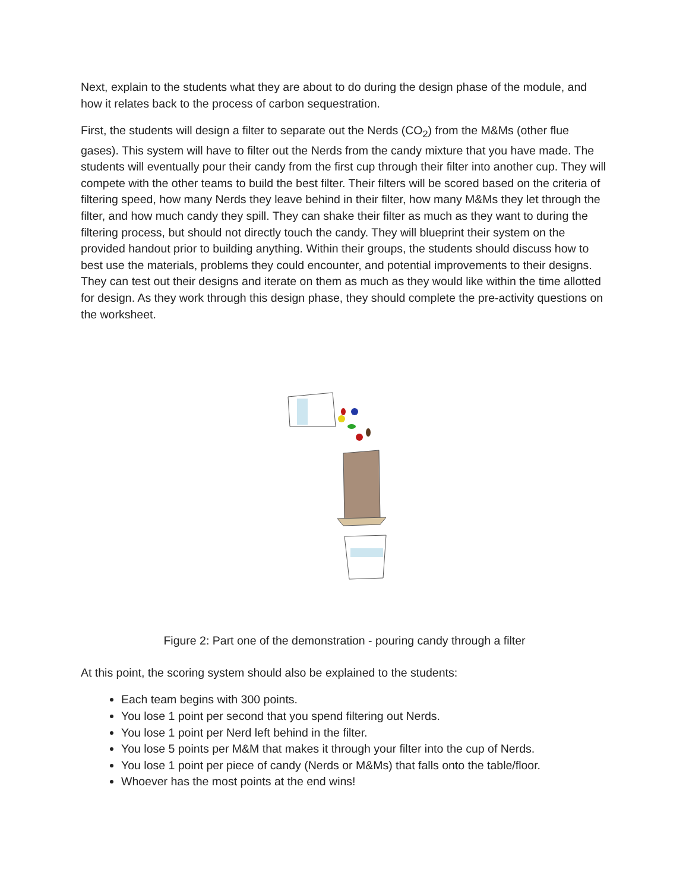Next, explain to the students what they are about to do during the design phase of the module, and how it relates back to the process of carbon sequestration.
First, the students will design a filter to separate out the Nerds (CO<sub>2</sub>) from the M&Ms (other flue gases). This system will have to filter out the Nerds from the candy mixture that you have made. The students will eventually pour their candy from the first cup through their filter into another cup. They will compete with the other teams to build the best filter. Their filters will be scored based on the criteria of filtering speed, how many Nerds they leave behind in their filter, how many M&Ms they let through the filter, and how much candy they spill. They can shake their filter as much as they want to during the filtering process, but should not directly touch the candy. They will blueprint their system on the provided handout prior to building anything. Within their groups, the students should discuss how to best use the materials, problems they could encounter, and potential improvements to their designs. They can test out their designs and iterate on them as much as they would like within the time allotted for design. As they work through this design phase, they should complete the pre-activity questions on the worksheet.
Figure 2: Part one of the demonstration - pouring candy through a filter
At this point, the scoring system should also be explained to the students:
Each team begins with 300 points.
You lose 1 point per second that you spend filtering out Nerds.
You lose 1 point per Nerd left behind in the filter.
You lose 5 points per M&M that makes it through your filter into the cup of Nerds.
You lose 1 point per piece of candy (Nerds or M&Ms) that falls onto the table/floor.
Whoever has the most points at the end wins!